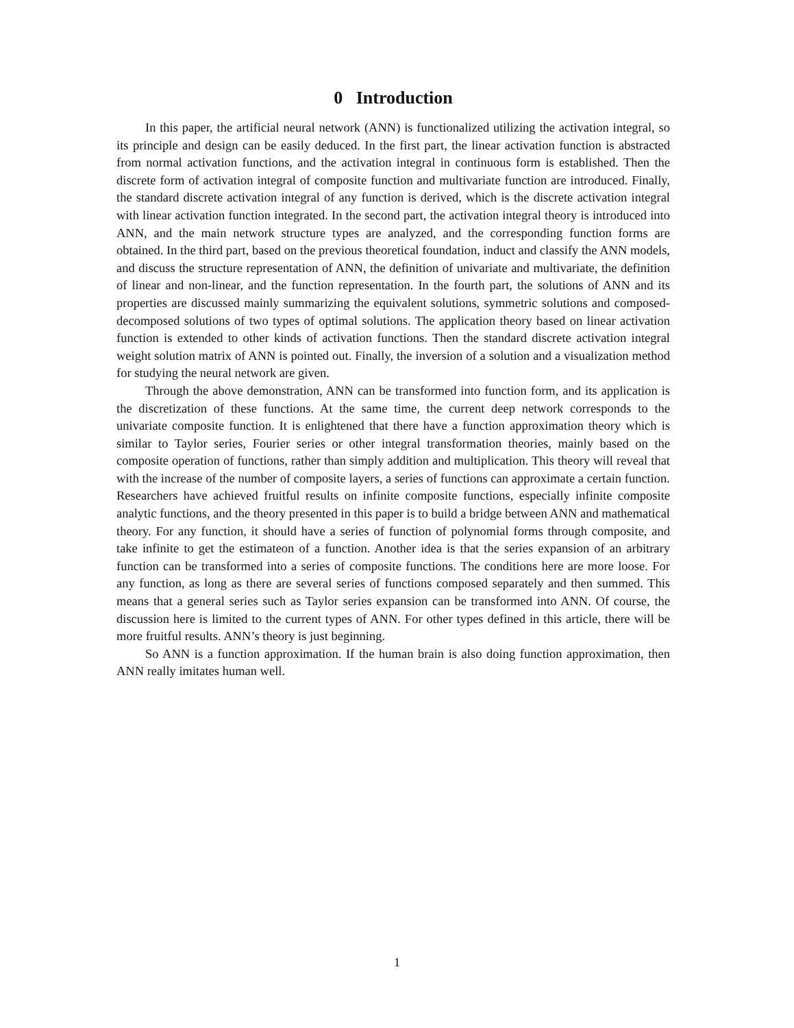0 Introduction
In this paper, the artificial neural network (ANN) is functionalized utilizing the activation integral, so its principle and design can be easily deduced. In the first part, the linear activation function is abstracted from normal activation functions, and the activation integral in continuous form is established. Then the discrete form of activation integral of composite function and multivariate function are introduced. Finally, the standard discrete activation integral of any function is derived, which is the discrete activation integral with linear activation function integrated. In the second part, the activation integral theory is introduced into ANN, and the main network structure types are analyzed, and the corresponding function forms are obtained. In the third part, based on the previous theoretical foundation, induct and classify the ANN models, and discuss the structure representation of ANN, the definition of univariate and multivariate, the definition of linear and non-linear, and the function representation. In the fourth part, the solutions of ANN and its properties are discussed mainly summarizing the equivalent solutions, symmetric solutions and composed-decomposed solutions of two types of optimal solutions. The application theory based on linear activation function is extended to other kinds of activation functions. Then the standard discrete activation integral weight solution matrix of ANN is pointed out. Finally, the inversion of a solution and a visualization method for studying the neural network are given.
Through the above demonstration, ANN can be transformed into function form, and its application is the discretization of these functions. At the same time, the current deep network corresponds to the univariate composite function. It is enlightened that there have a function approximation theory which is similar to Taylor series, Fourier series or other integral transformation theories, mainly based on the composite operation of functions, rather than simply addition and multiplication. This theory will reveal that with the increase of the number of composite layers, a series of functions can approximate a certain function. Researchers have achieved fruitful results on infinite composite functions, especially infinite composite analytic functions, and the theory presented in this paper is to build a bridge between ANN and mathematical theory. For any function, it should have a series of function of polynomial forms through composite, and take infinite to get the estimateon of a function. Another idea is that the series expansion of an arbitrary function can be transformed into a series of composite functions. The conditions here are more loose. For any function, as long as there are several series of functions composed separately and then summed. This means that a general series such as Taylor series expansion can be transformed into ANN. Of course, the discussion here is limited to the current types of ANN. For other types defined in this article, there will be more fruitful results. ANN’s theory is just beginning.
So ANN is a function approximation. If the human brain is also doing function approximation, then ANN really imitates human well.
1